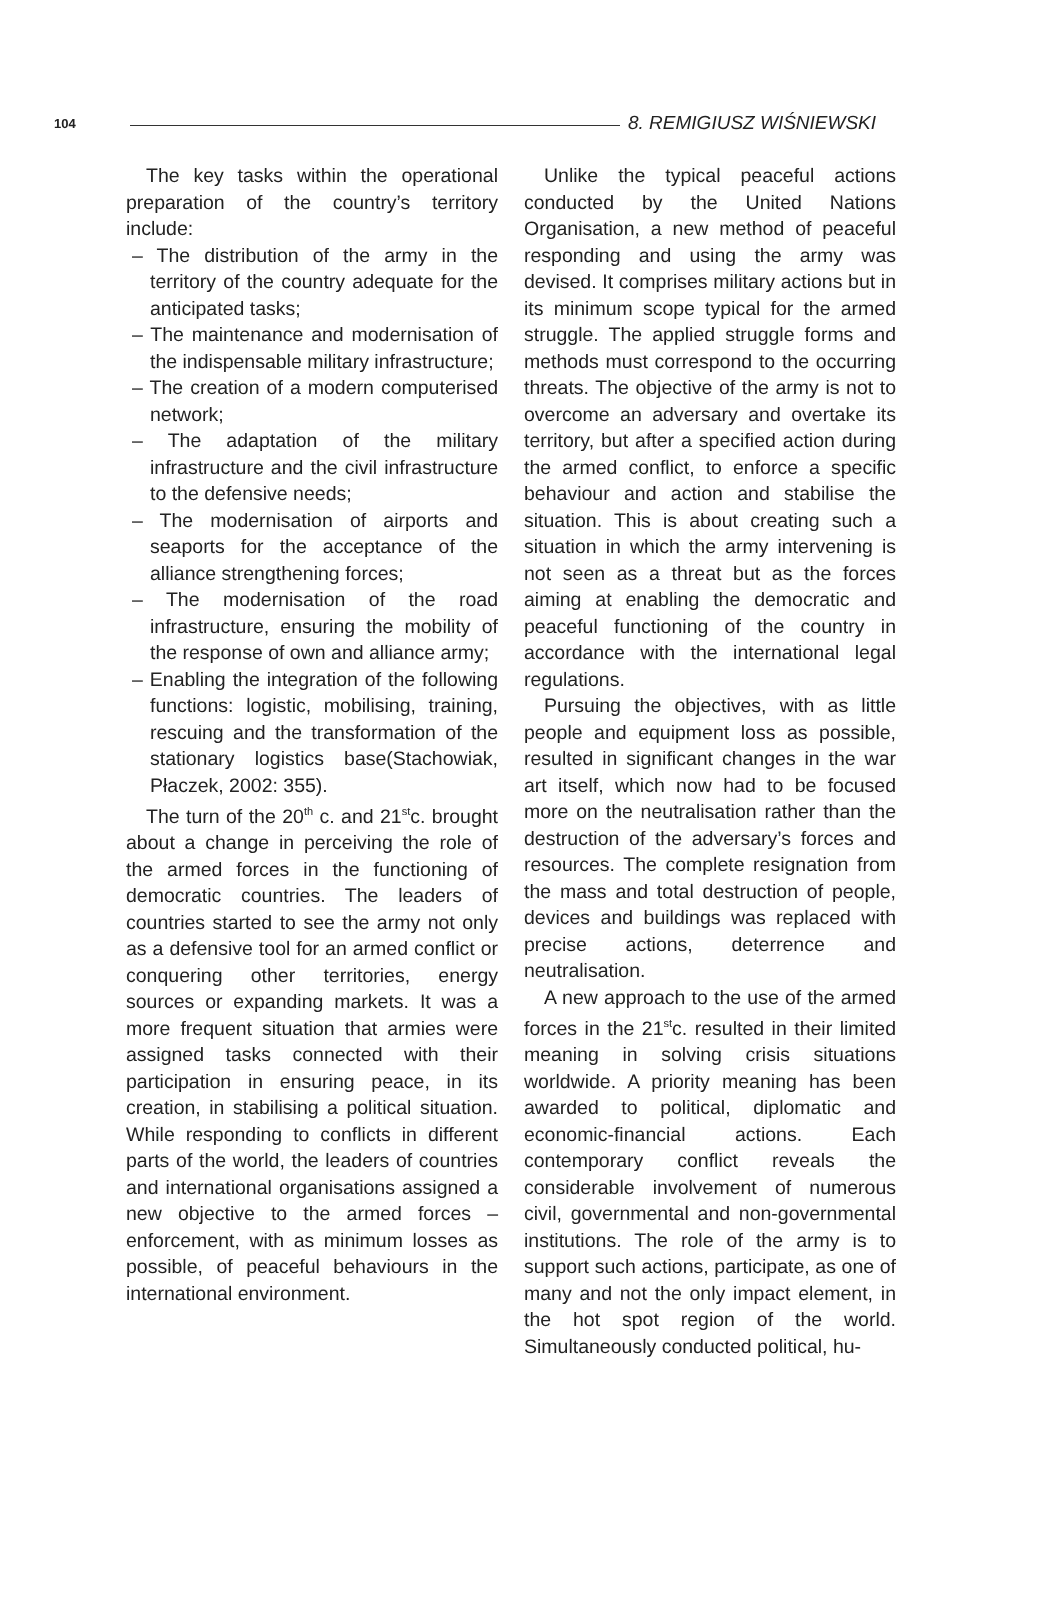104 8. REMIGIUSZ WIŚNIEWSKI
The key tasks within the operational preparation of the country’s territory include:
– The distribution of the army in the territory of the country adequate for the anticipated tasks;
– The maintenance and modernisation of the indispensable military infrastructure;
– The creation of a modern computerised network;
– The adaptation of the military infrastructure and the civil infrastructure to the defensive needs;
– The modernisation of airports and seaports for the acceptance of the alliance strengthening forces;
– The modernisation of the road infrastructure, ensuring the mobility of the response of own and alliance army;
– Enabling the integration of the following functions: logistic, mobilising, training, rescuing and the transformation of the stationary logistics base(Stachowiak, Płaczek, 2002: 355).
The turn of the 20<sup>th</sup> c. and 21<sup>st</sup>c. brought about a change in perceiving the role of the armed forces in the functioning of democratic countries. The leaders of countries started to see the army not only as a defensive tool for an armed conflict or conquering other territories, energy sources or expanding markets. It was a more frequent situation that armies were assigned tasks connected with their participation in ensuring peace, in its creation, in stabilising a political situation. While responding to conflicts in different parts of the world, the leaders of countries and international organisations assigned a new objective to the armed forces – enforcement, with as minimum losses as possible, of peaceful behaviours in the international environment.
Unlike the typical peaceful actions conducted by the United Nations Organisation, a new method of peaceful responding and using the army was devised. It comprises military actions but in its minimum scope typical for the armed struggle. The applied struggle forms and methods must correspond to the occurring threats. The objective of the army is not to overcome an adversary and overtake its territory, but after a specified action during the armed conflict, to enforce a specific behaviour and action and stabilise the situation. This is about creating such a situation in which the army intervening is not seen as a threat but as the forces aiming at enabling the democratic and peaceful functioning of the country in accordance with the international legal regulations.
Pursuing the objectives, with as little people and equipment loss as possible, resulted in significant changes in the war art itself, which now had to be focused more on the neutralisation rather than the destruction of the adversary’s forces and resources. The complete resignation from the mass and total destruction of people, devices and buildings was replaced with precise actions, deterrence and neutralisation.
A new approach to the use of the armed forces in the 21<sup>st</sup>c. resulted in their limited meaning in solving crisis situations worldwide. A priority meaning has been awarded to political, diplomatic and economic-financial actions. Each contemporary conflict reveals the considerable involvement of numerous civil, governmental and non-governmental institutions. The role of the army is to support such actions, participate, as one of many and not the only impact element, in the hot spot region of the world. Simultaneously conducted political, hu-